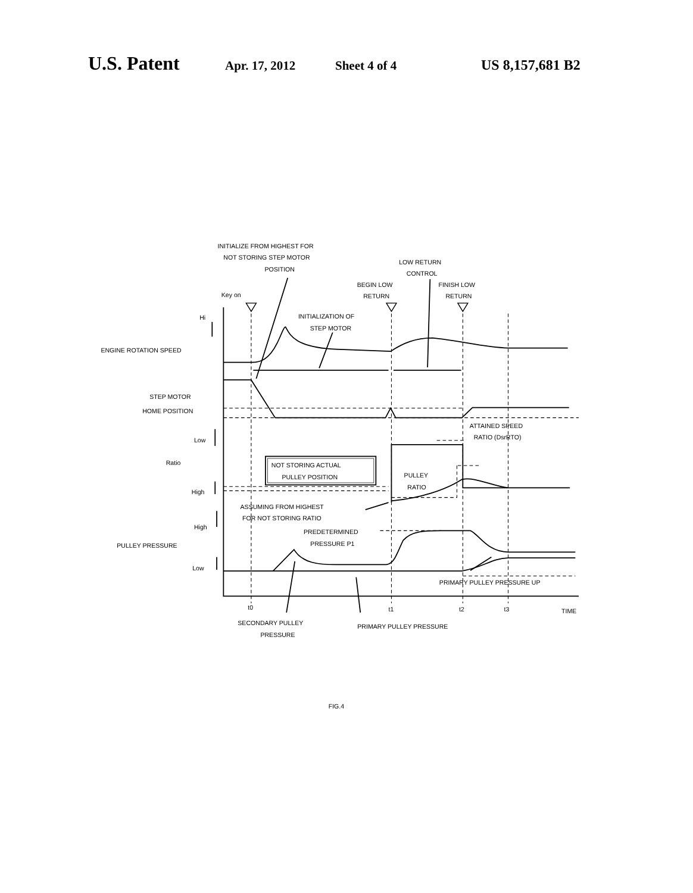U.S. Patent Apr. 17, 2012 Sheet 4 of 4 US 8,157,681 B2
INITIALIZE FROM HIGHEST FOR
NOT STORING STEP MOTOR
POSITION
LOW RETURN
CONTROL
BEGIN LOW
RETURN
FINISH LOW
RETURN
Key on
Hi
INITIALIZATION OF
STEP MOTOR
ENGINE ROTATION SPEED
STEP MOTOR
HOME POSITION
ATTAINED SPEED
RATIO (DsrRTO)
Low
Ratio
NOT STORING ACTUAL
PULLEY POSITION
PULLEY
RATIO
High
ASSUMING FROM HIGHEST
FOR NOT STORING RATIO
High
PREDETERMINED
PRESSURE P1
PULLEY PRESSURE
Low
PRIMARY PULLEY PRESSURE UP
t0
t1
t2
t3
TIME
SECONDARY PULLEY
PRESSURE
PRIMARY PULLEY PRESSURE
FIG.4